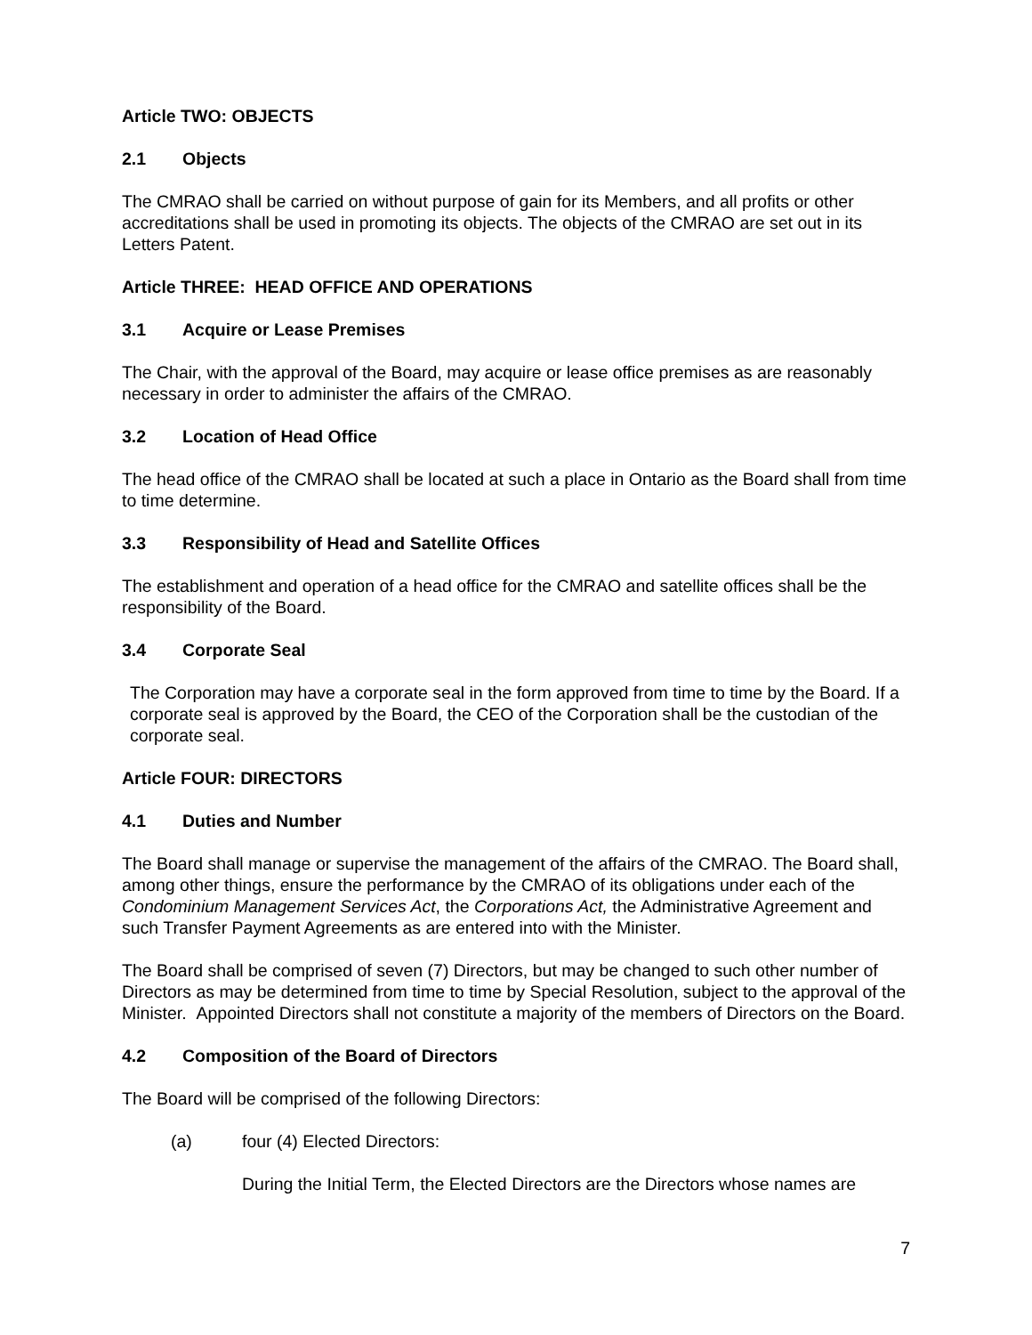Article TWO: OBJECTS
2.1 Objects
The CMRAO shall be carried on without purpose of gain for its Members, and all profits or other accreditations shall be used in promoting its objects. The objects of the CMRAO are set out in its Letters Patent.
Article THREE: HEAD OFFICE AND OPERATIONS
3.1 Acquire or Lease Premises
The Chair, with the approval of the Board, may acquire or lease office premises as are reasonably necessary in order to administer the affairs of the CMRAO.
3.2 Location of Head Office
The head office of the CMRAO shall be located at such a place in Ontario as the Board shall from time to time determine.
3.3 Responsibility of Head and Satellite Offices
The establishment and operation of a head office for the CMRAO and satellite offices shall be the responsibility of the Board.
3.4 Corporate Seal
The Corporation may have a corporate seal in the form approved from time to time by the Board. If a corporate seal is approved by the Board, the CEO of the Corporation shall be the custodian of the corporate seal.
Article FOUR: DIRECTORS
4.1 Duties and Number
The Board shall manage or supervise the management of the affairs of the CMRAO. The Board shall, among other things, ensure the performance by the CMRAO of its obligations under each of the Condominium Management Services Act, the Corporations Act, the Administrative Agreement and such Transfer Payment Agreements as are entered into with the Minister.
The Board shall be comprised of seven (7) Directors, but may be changed to such other number of Directors as may be determined from time to time by Special Resolution, subject to the approval of the Minister. Appointed Directors shall not constitute a majority of the members of Directors on the Board.
4.2 Composition of the Board of Directors
The Board will be comprised of the following Directors:
(a) four (4) Elected Directors:
During the Initial Term, the Elected Directors are the Directors whose names are
7